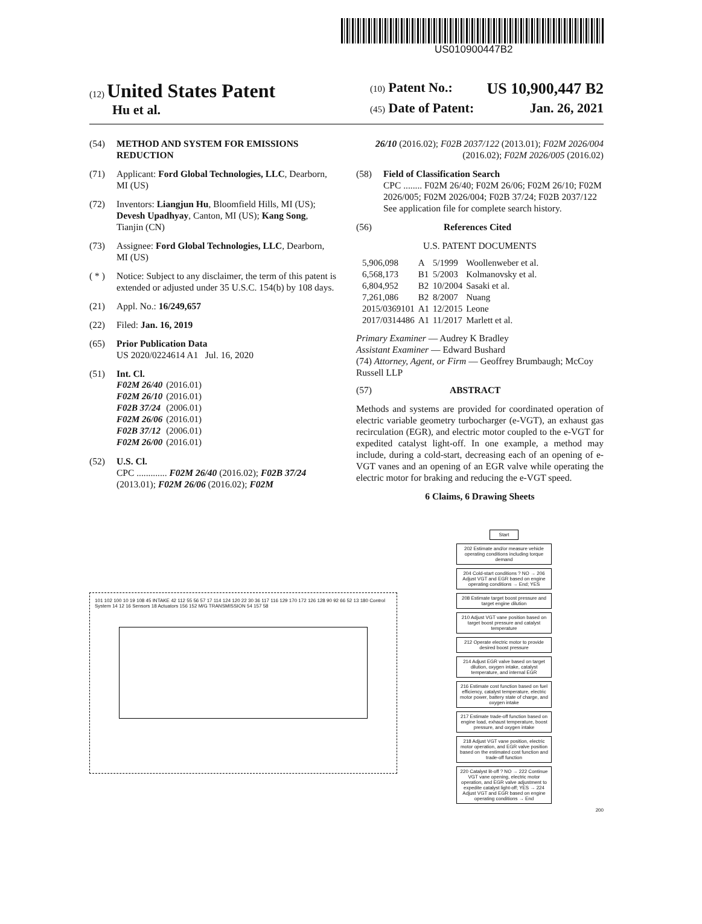US010900447B2
(12) United States Patent
Hu et al.
(10) Patent No.: US 10,900,447 B2
(45) Date of Patent: Jan. 26, 2021
(54) METHOD AND SYSTEM FOR EMISSIONS REDUCTION
(71) Applicant: Ford Global Technologies, LLC, Dearborn, MI (US)
(72) Inventors: Liangjun Hu, Bloomfield Hills, MI (US); Devesh Upadhyay, Canton, MI (US); Kang Song, Tianjin (CN)
(73) Assignee: Ford Global Technologies, LLC, Dearborn, MI (US)
( * ) Notice: Subject to any disclaimer, the term of this patent is extended or adjusted under 35 U.S.C. 154(b) by 108 days.
(21) Appl. No.: 16/249,657
(22) Filed: Jan. 16, 2019
(65) Prior Publication Data
US 2020/0224614 A1 Jul. 16, 2020
(51) Int. Cl.
| F02M 26/40 | (2016.01) |
| F02M 26/10 | (2016.01) |
| F02B 37/24 | (2006.01) |
| F02M 26/06 | (2016.01) |
| F02B 37/12 | (2006.01) |
| F02M 26/00 | (2016.01) |
(52) U.S. Cl.
CPC ............. F02M 26/40 (2016.02); F02B 37/24 (2013.01); F02M 26/06 (2016.02); F02M
26/10 (2016.02); F02B 2037/122 (2013.01); F02M 2026/004 (2016.02); F02M 2026/005 (2016.02)
(58) Field of Classification Search
CPC ........ F02M 26/40; F02M 26/06; F02M 26/10; F02M 2026/005; F02M 2026/004; F02B 37/24; F02B 2037/122
See application file for complete search history.
(56) References Cited
U.S. PATENT DOCUMENTS
| 5,906,098 | A | 5/1999 | Woollenweber et al. |
| 6,568,173 | B1 | 5/2003 | Kolmanovsky et al. |
| 6,804,952 | B2 | 10/2004 | Sasaki et al. |
| 7,261,086 | B2 | 8/2007 | Nuang |
| 2015/0369101 | A1 | 12/2015 | Leone |
| 2017/0314486 | A1 | 11/2017 | Marlett et al. |
Primary Examiner — Audrey K Bradley
Assistant Examiner — Edward Bushard
(74) Attorney, Agent, or Firm — Geoffrey Brumbaugh; McCoy Russell LLP
(57) ABSTRACT
Methods and systems are provided for coordinated operation of electric variable geometry turbocharger (e-VGT), an exhaust gas recirculation (EGR), and electric motor coupled to the e-VGT for expedited catalyst light-off. In one example, a method may include, during a cold-start, decreasing each of an opening of e-VGT vanes and an opening of an EGR valve while operating the electric motor for braking and reducing the e-VGT speed.
6 Claims, 6 Drawing Sheets
101 102 100 10 19 108 45 INTAKE 42 112 55 56 57 17 114 124 120 22 30 36 117 116 129 170 172 126 128 90 92 66 52 13 180 Control System 14 12 16 Sensors 18 Actuators 156 152 M/G TRANSMISSION 54 157 58
Start
202 Estimate and/or measure vehicle operating conditions including torque demand
204 Cold-start conditions ? NO → 206 Adjust VGT and EGR based on engine operating conditions → End; YES
208 Estimate target boost pressure and target engine dilution
210 Adjust VGT vane position based on target boost pressure and catalyst temperature
212 Operate electric motor to provide desired boost pressure
214 Adjust EGR valve based on target dilution, oxygen intake, catalyst temperature, and internal EGR
216 Estimate cost function based on fuel efficiency, catalyst temperature, electric motor power, battery state of charge, and oxygen intake
217 Estimate trade-off function based on engine load, exhaust temperature, boost pressure, and oxygen intake
218 Adjust VGT vane position, electric motor operation, and EGR valve position based on the estimated cost function and trade-off function
220 Catalyst lit-off ? NO → 222 Continue VGT vane opening, electric motor operation, and EGR valve adjustment to expedite catalyst light-off; YES → 224 Adjust VGT and EGR based on engine operating conditions → End
200